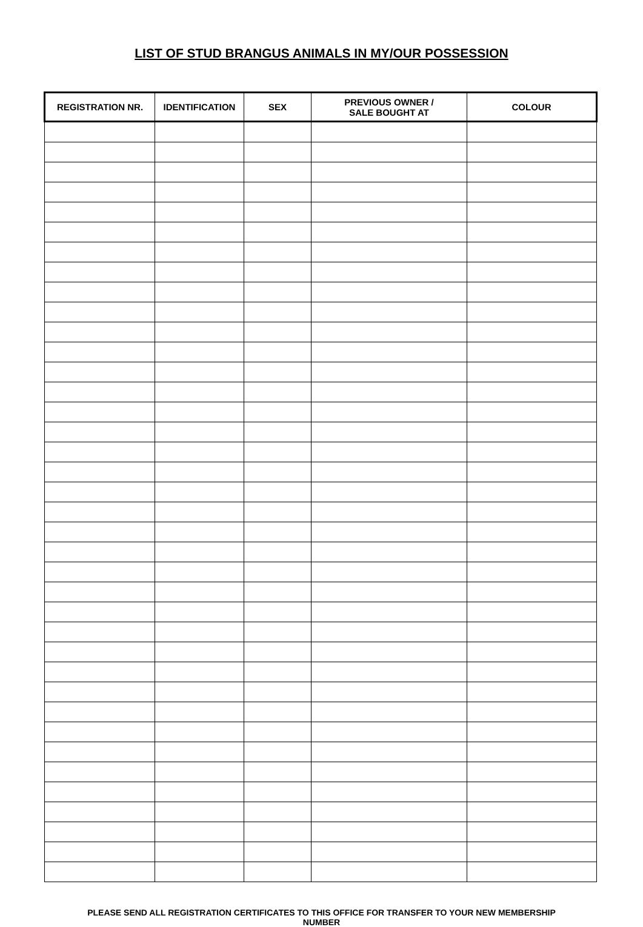LIST OF STUD BRANGUS ANIMALS IN MY/OUR POSSESSION
| REGISTRATION NR. | IDENTIFICATION | SEX | PREVIOUS OWNER / SALE BOUGHT AT | COLOUR |
| --- | --- | --- | --- | --- |
PLEASE SEND ALL REGISTRATION CERTIFICATES TO THIS OFFICE FOR TRANSFER TO YOUR NEW MEMBERSHIP NUMBER